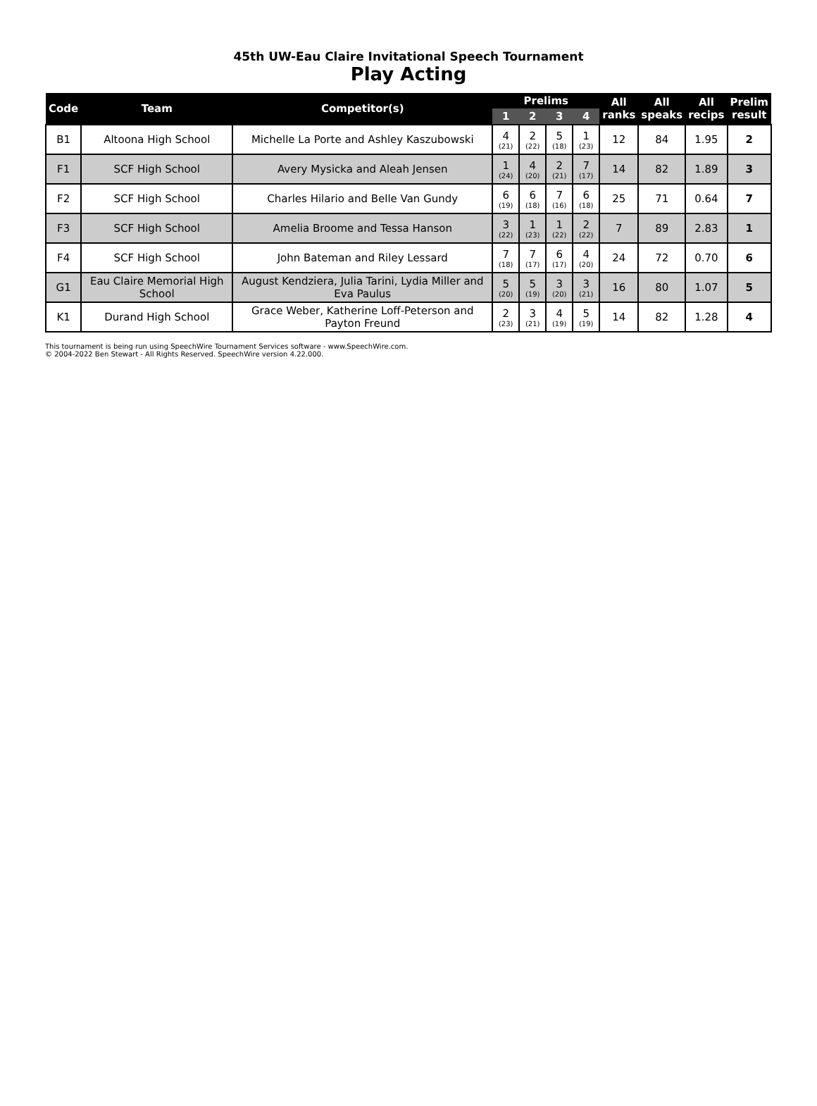45th UW-Eau Claire Invitational Speech Tournament
Play Acting
| Code | Team | Competitor(s) | Prelims | | | | All ranks | All speaks | All recips | Prelim result |
| --- | --- | --- | --- | --- | --- | --- | --- | --- | --- | --- |
| | | | 1 | 2 | 3 | 4 | | | | |
| B1 | Altoona High School | Michelle La Porte and Ashley Kaszubowski | 4 (21) | 2 (22) | 5 (18) | 1 (23) | 12 | 84 | 1.95 | 2 |
| F1 | SCF High School | Avery Mysicka and Aleah Jensen | 1 (24) | 4 (20) | 2 (21) | 7 (17) | 14 | 82 | 1.89 | 3 |
| F2 | SCF High School | Charles Hilario and Belle Van Gundy | 6 (19) | 6 (18) | 7 (16) | 6 (18) | 25 | 71 | 0.64 | 7 |
| F3 | SCF High School | Amelia Broome and Tessa Hanson | 3 (22) | 1 (23) | 1 (22) | 2 (22) | 7 | 89 | 2.83 | 1 |
| F4 | SCF High School | John Bateman and Riley Lessard | 7 (18) | 7 (17) | 6 (17) | 4 (20) | 24 | 72 | 0.70 | 6 |
| G1 | Eau Claire Memorial High School | August Kendziera, Julia Tarini, Lydia Miller and Eva Paulus | 5 (20) | 5 (19) | 3 (20) | 3 (21) | 16 | 80 | 1.07 | 5 |
| K1 | Durand High School | Grace Weber, Katherine Loff-Peterson and Payton Freund | 2 (23) | 3 (21) | 4 (19) | 5 (19) | 14 | 82 | 1.28 | 4 |
This tournament is being run using SpeechWire Tournament Services software - www.SpeechWire.com.
© 2004-2022 Ben Stewart - All Rights Reserved. SpeechWire version 4.22.000.